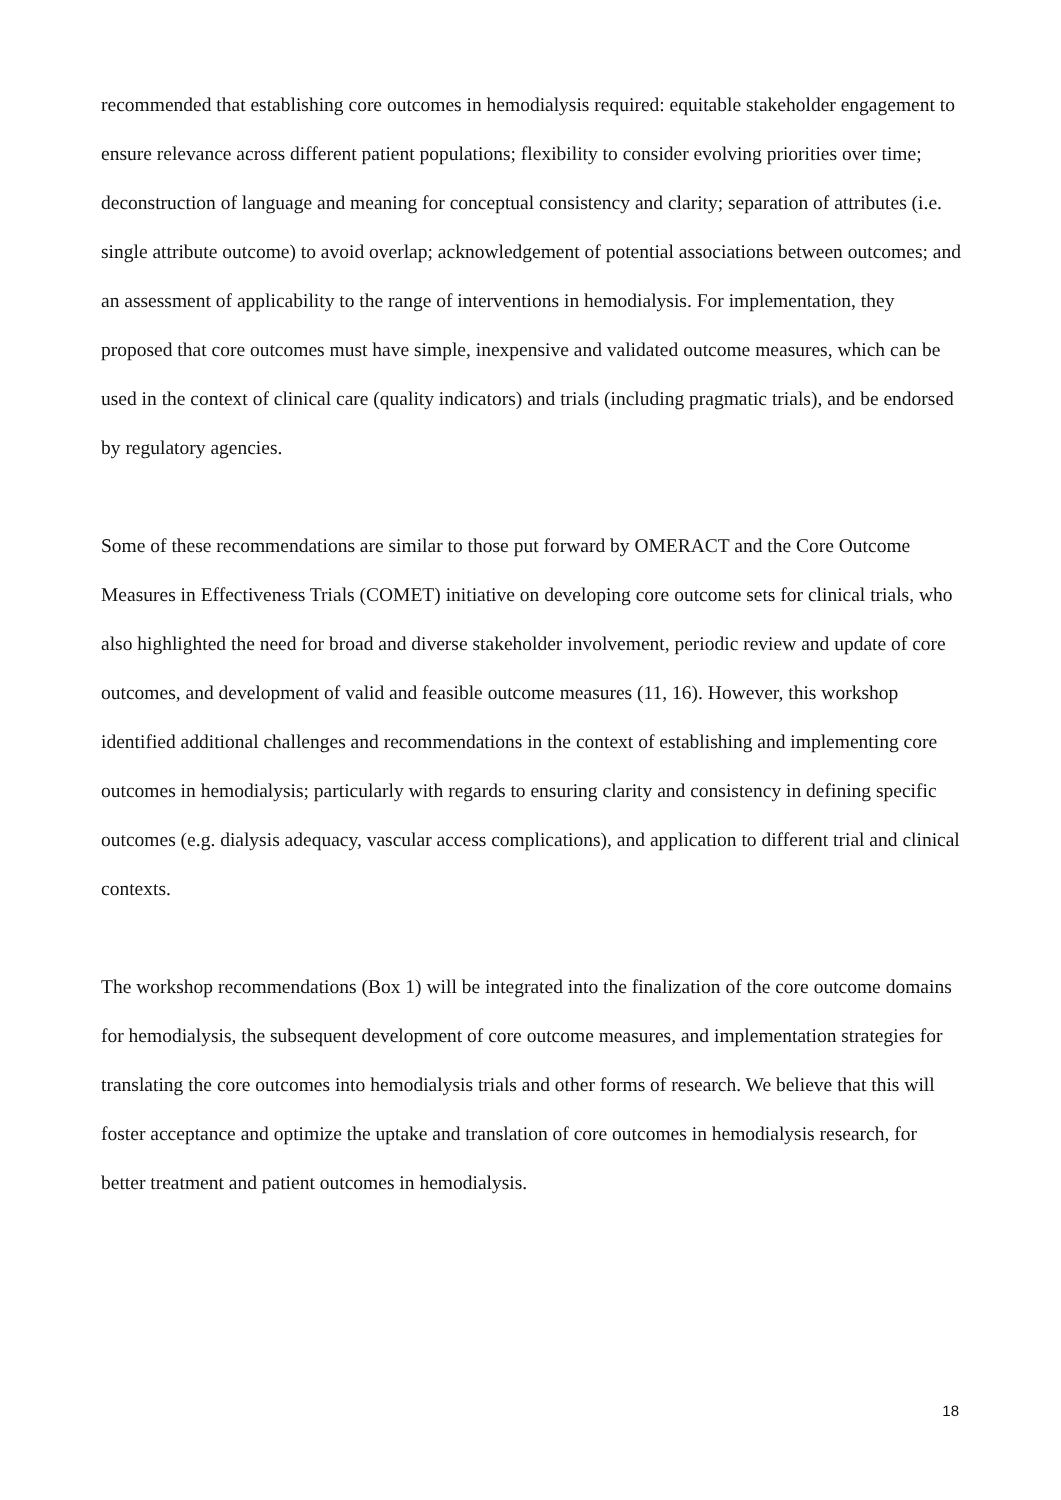recommended that establishing core outcomes in hemodialysis required: equitable stakeholder engagement to ensure relevance across different patient populations; flexibility to consider evolving priorities over time; deconstruction of language and meaning for conceptual consistency and clarity; separation of attributes (i.e. single attribute outcome) to avoid overlap; acknowledgement of potential associations between outcomes; and an assessment of applicability to the range of interventions in hemodialysis. For implementation, they proposed that core outcomes must have simple, inexpensive and validated outcome measures, which can be used in the context of clinical care (quality indicators) and trials (including pragmatic trials), and be endorsed by regulatory agencies.
Some of these recommendations are similar to those put forward by OMERACT and the Core Outcome Measures in Effectiveness Trials (COMET) initiative on developing core outcome sets for clinical trials, who also highlighted the need for broad and diverse stakeholder involvement, periodic review and update of core outcomes, and development of valid and feasible outcome measures (11, 16). However, this workshop identified additional challenges and recommendations in the context of establishing and implementing core outcomes in hemodialysis; particularly with regards to ensuring clarity and consistency in defining specific outcomes (e.g. dialysis adequacy, vascular access complications), and application to different trial and clinical contexts.
The workshop recommendations (Box 1) will be integrated into the finalization of the core outcome domains for hemodialysis, the subsequent development of core outcome measures, and implementation strategies for translating the core outcomes into hemodialysis trials and other forms of research. We believe that this will foster acceptance and optimize the uptake and translation of core outcomes in hemodialysis research, for better treatment and patient outcomes in hemodialysis.
18